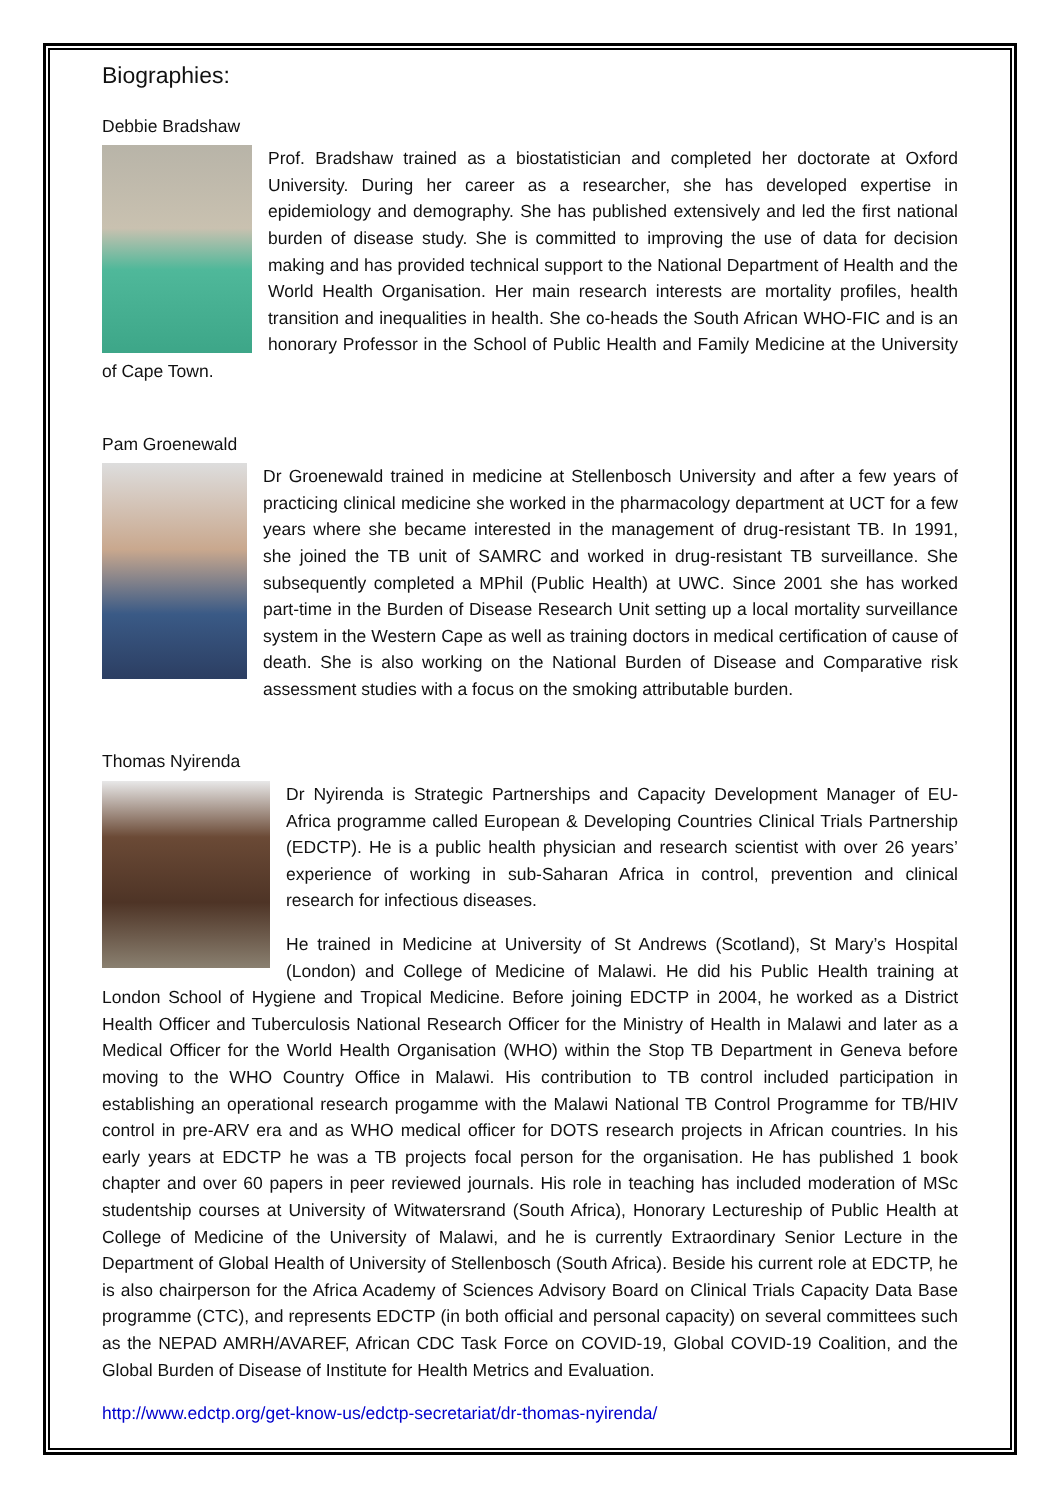Biographies:
Debbie Bradshaw
Prof. Bradshaw trained as a biostatistician and completed her doctorate at Oxford University. During her career as a researcher, she has developed expertise in epidemiology and demography. She has published extensively and led the first national burden of disease study. She is committed to improving the use of data for decision making and has provided technical support to the National Department of Health and the World Health Organisation. Her main research interests are mortality profiles, health transition and inequalities in health. She co-heads the South African WHO-FIC and is an honorary Professor in the School of Public Health and Family Medicine at the University of Cape Town.
Pam Groenewald
Dr Groenewald trained in medicine at Stellenbosch University and after a few years of practicing clinical medicine she worked in the pharmacology department at UCT for a few years where she became interested in the management of drug-resistant TB. In 1991, she joined the TB unit of SAMRC and worked in drug-resistant TB surveillance. She subsequently completed a MPhil (Public Health) at UWC. Since 2001 she has worked part-time in the Burden of Disease Research Unit setting up a local mortality surveillance system in the Western Cape as well as training doctors in medical certification of cause of death. She is also working on the National Burden of Disease and Comparative risk assessment studies with a focus on the smoking attributable burden.
Thomas Nyirenda
Dr Nyirenda is Strategic Partnerships and Capacity Development Manager of EU-Africa programme called European & Developing Countries Clinical Trials Partnership (EDCTP). He is a public health physician and research scientist with over 26 years’ experience of working in sub-Saharan Africa in control, prevention and clinical research for infectious diseases.
He trained in Medicine at University of St Andrews (Scotland), St Mary’s Hospital (London) and College of Medicine of Malawi. He did his Public Health training at London School of Hygiene and Tropical Medicine. Before joining EDCTP in 2004, he worked as a District Health Officer and Tuberculosis National Research Officer for the Ministry of Health in Malawi and later as a Medical Officer for the World Health Organisation (WHO) within the Stop TB Department in Geneva before moving to the WHO Country Office in Malawi. His contribution to TB control included participation in establishing an operational research progamme with the Malawi National TB Control Programme for TB/HIV control in pre-ARV era and as WHO medical officer for DOTS research projects in African countries. In his early years at EDCTP he was a TB projects focal person for the organisation. He has published 1 book chapter and over 60 papers in peer reviewed journals. His role in teaching has included moderation of MSc studentship courses at University of Witwatersrand (South Africa), Honorary Lectureship of Public Health at College of Medicine of the University of Malawi, and he is currently Extraordinary Senior Lecture in the Department of Global Health of University of Stellenbosch (South Africa). Beside his current role at EDCTP, he is also chairperson for the Africa Academy of Sciences Advisory Board on Clinical Trials Capacity Data Base programme (CTC), and represents EDCTP (in both official and personal capacity) on several committees such as the NEPAD AMRH/AVAREF, African CDC Task Force on COVID-19, Global COVID-19 Coalition, and the Global Burden of Disease of Institute for Health Metrics and Evaluation.
http://www.edctp.org/get-know-us/edctp-secretariat/dr-thomas-nyirenda/